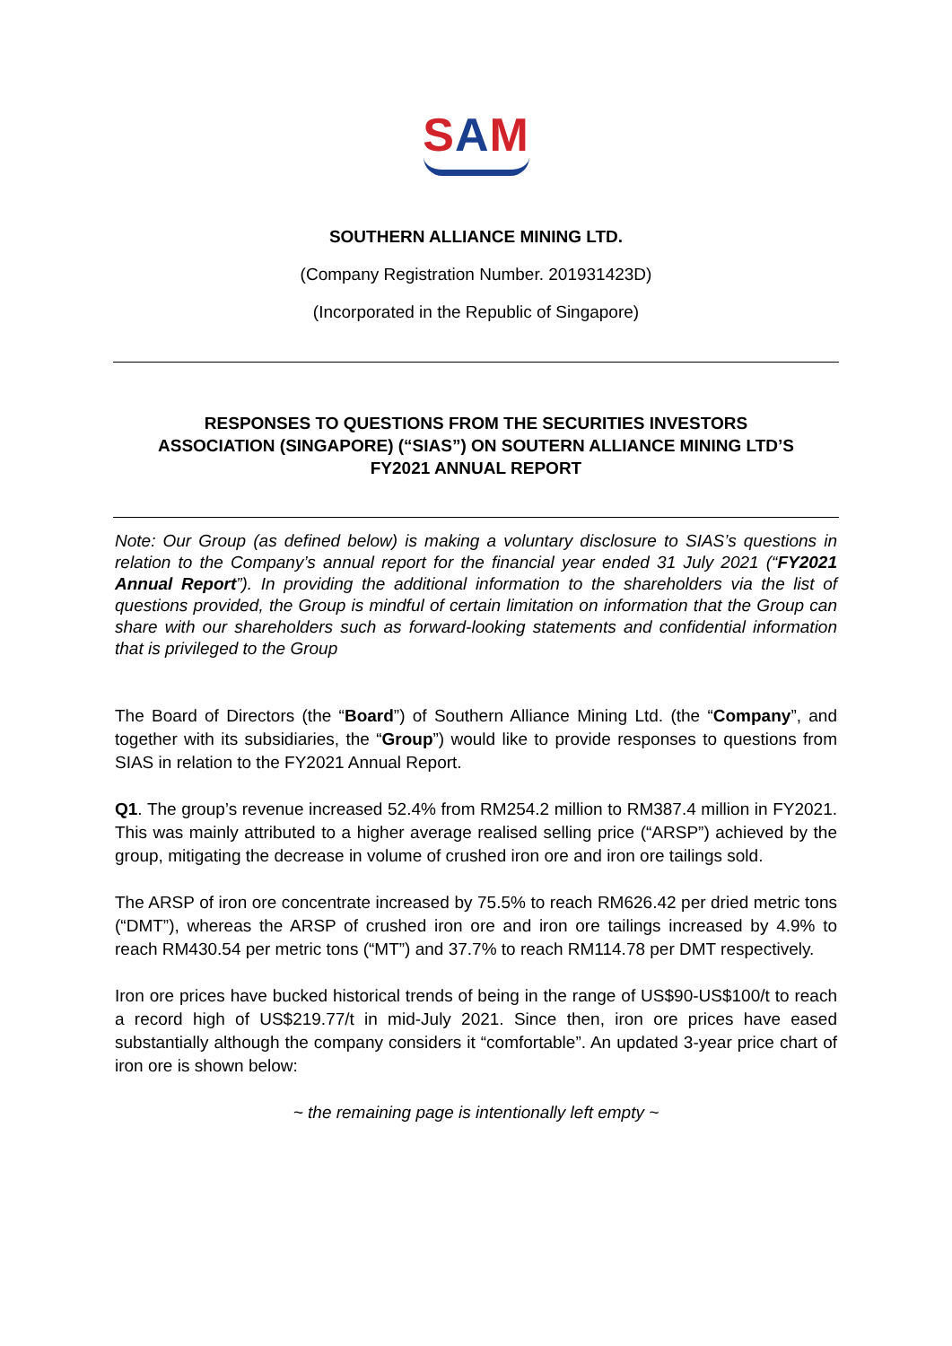SAM
SOUTHERN ALLIANCE MINING LTD.
(Company Registration Number. 201931423D)
(Incorporated in the Republic of Singapore)
RESPONSES TO QUESTIONS FROM THE SECURITIES INVESTORS
ASSOCIATION (SINGAPORE) (“SIAS”) ON SOUTERN ALLIANCE MINING LTD’S
FY2021 ANNUAL REPORT
Note: Our Group (as defined below) is making a voluntary disclosure to SIAS’s questions in relation to the Company’s annual report for the financial year ended 31 July 2021 (“FY2021 Annual Report”). In providing the additional information to the shareholders via the list of questions provided, the Group is mindful of certain limitation on information that the Group can share with our shareholders such as forward-looking statements and confidential information that is privileged to the Group
The Board of Directors (the “Board”) of Southern Alliance Mining Ltd. (the “Company”, and together with its subsidiaries, the “Group”) would like to provide responses to questions from SIAS in relation to the FY2021 Annual Report.
Q1. The group’s revenue increased 52.4% from RM254.2 million to RM387.4 million in FY2021. This was mainly attributed to a higher average realised selling price (“ARSP”) achieved by the group, mitigating the decrease in volume of crushed iron ore and iron ore tailings sold.
The ARSP of iron ore concentrate increased by 75.5% to reach RM626.42 per dried metric tons (“DMT”), whereas the ARSP of crushed iron ore and iron ore tailings increased by 4.9% to reach RM430.54 per metric tons (“MT”) and 37.7% to reach RM114.78 per DMT respectively.
Iron ore prices have bucked historical trends of being in the range of US$90-US$100/t to reach a record high of US$219.77/t in mid-July 2021. Since then, iron ore prices have eased substantially although the company considers it “comfortable”. An updated 3-year price chart of iron ore is shown below:
~ the remaining page is intentionally left empty ~